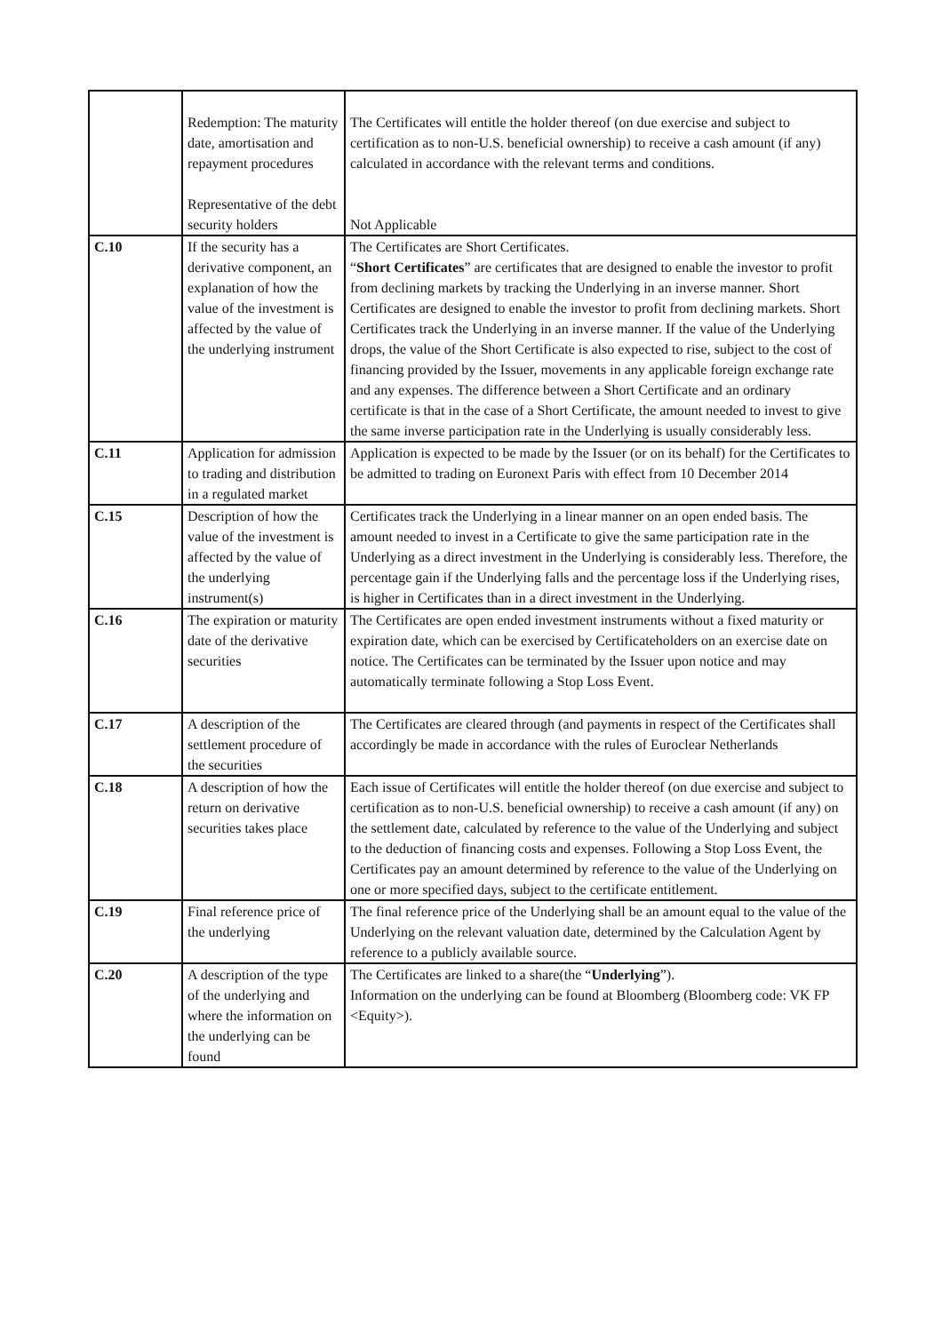| | Redemption: The maturity date, amortisation and repayment procedures Representative of the debt security holders | The Certificates will entitle the holder thereof (on due exercise and subject to certification as to non-U.S. beneficial ownership) to receive a cash amount (if any) calculated in accordance with the relevant terms and conditions. Not Applicable |
| C.10 | If the security has a derivative component, an explanation of how the value of the investment is affected by the value of the underlying instrument | The Certificates are Short Certificates. “ Short Certificates ” are certificates that are designed to enable the investor to profit from declining markets by tracking the Underlying in an inverse manner. Short Certificates are designed to enable the investor to profit from declining markets. Short Certificates track the Underlying in an inverse manner. If the value of the Underlying drops, the value of the Short Certificate is also expected to rise, subject to the cost of financing provided by the Issuer, movements in any applicable foreign exchange rate and any expenses. The difference between a Short Certificate and an ordinary certificate is that in the case of a Short Certificate, the amount needed to invest to give the same inverse participation rate in the Underlying is usually considerably less. |
| C.11 | Application for admission to trading and distribution in a regulated market | Application is expected to be made by the Issuer (or on its behalf) for the Certificates to be admitted to trading on Euronext Paris with effect from 10 December 2014 |
| C.15 | Description of how the value of the investment is affected by the value of the underlying instrument(s) | Certificates track the Underlying in a linear manner on an open ended basis. The amount needed to invest in a Certificate to give the same participation rate in the Underlying as a direct investment in the Underlying is considerably less. Therefore, the percentage gain if the Underlying falls and the percentage loss if the Underlying rises, is higher in Certificates than in a direct investment in the Underlying. |
| C.16 | The expiration or maturity date of the derivative securities | The Certificates are open ended investment instruments without a fixed maturity or expiration date, which can be exercised by Certificateholders on an exercise date on notice. The Certificates can be terminated by the Issuer upon notice and may automatically terminate following a Stop Loss Event. |
| C.17 | A description of the settlement procedure of the securities | The Certificates are cleared through (and payments in respect of the Certificates shall accordingly be made in accordance with the rules of Euroclear Netherlands |
| C.18 | A description of how the return on derivative securities takes place | Each issue of Certificates will entitle the holder thereof (on due exercise and subject to certification as to non-U.S. beneficial ownership) to receive a cash amount (if any) on the settlement date, calculated by reference to the value of the Underlying and subject to the deduction of financing costs and expenses. Following a Stop Loss Event, the Certificates pay an amount determined by reference to the value of the Underlying on one or more specified days, subject to the certificate entitlement. |
| C.19 | Final reference price of the underlying | The final reference price of the Underlying shall be an amount equal to the value of the Underlying on the relevant valuation date, determined by the Calculation Agent by reference to a publicly available source. |
| C.20 | A description of the type of the underlying and where the information on the underlying can be found | The Certificates are linked to a share(the “ Underlying ”). Information on the underlying can be found at Bloomberg (Bloomberg code: VK FP <Equity>). |